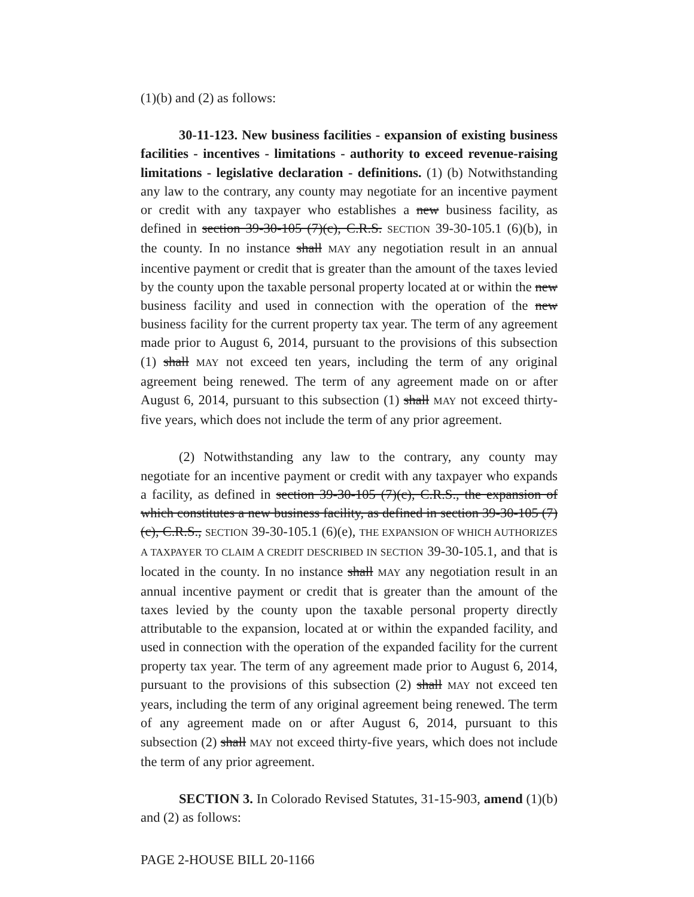(1)(b) and (2) as follows:
30-11-123. New business facilities - expansion of existing business facilities - incentives - limitations - authority to exceed revenue-raising limitations - legislative declaration - definitions. (1) (b) Notwithstanding any law to the contrary, any county may negotiate for an incentive payment or credit with any taxpayer who establishes a new business facility, as defined in section 39-30-105 (7)(c), C.R.S. SECTION 39-30-105.1 (6)(b), in the county. In no instance shall MAY any negotiation result in an annual incentive payment or credit that is greater than the amount of the taxes levied by the county upon the taxable personal property located at or within the new business facility and used in connection with the operation of the new business facility for the current property tax year. The term of any agreement made prior to August 6, 2014, pursuant to the provisions of this subsection (1) shall MAY not exceed ten years, including the term of any original agreement being renewed. The term of any agreement made on or after August 6, 2014, pursuant to this subsection (1) shall MAY not exceed thirty-five years, which does not include the term of any prior agreement.
(2) Notwithstanding any law to the contrary, any county may negotiate for an incentive payment or credit with any taxpayer who expands a facility, as defined in section 39-30-105 (7)(c), C.R.S., the expansion of which constitutes a new business facility, as defined in section 39-30-105 (7)(c), C.R.S., SECTION 39-30-105.1 (6)(e), THE EXPANSION OF WHICH AUTHORIZES A TAXPAYER TO CLAIM A CREDIT DESCRIBED IN SECTION 39-30-105.1, and that is located in the county. In no instance shall MAY any negotiation result in an annual incentive payment or credit that is greater than the amount of the taxes levied by the county upon the taxable personal property directly attributable to the expansion, located at or within the expanded facility, and used in connection with the operation of the expanded facility for the current property tax year. The term of any agreement made prior to August 6, 2014, pursuant to the provisions of this subsection (2) shall MAY not exceed ten years, including the term of any original agreement being renewed. The term of any agreement made on or after August 6, 2014, pursuant to this subsection (2) shall MAY not exceed thirty-five years, which does not include the term of any prior agreement.
SECTION 3. In Colorado Revised Statutes, 31-15-903, amend (1)(b) and (2) as follows:
PAGE 2-HOUSE BILL 20-1166